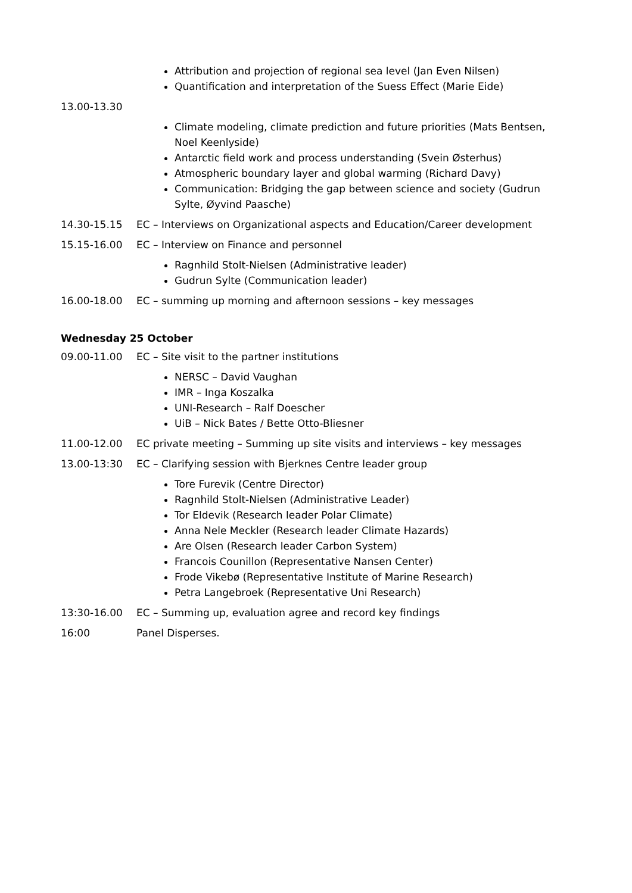Attribution and projection of regional sea level (Jan Even Nilsen)
Quantification and interpretation of the Suess Effect (Marie Eide)
13.00-13.30
Climate modeling, climate prediction and future priorities (Mats Bentsen, Noel Keenlyside)
Antarctic field work and process understanding (Svein Østerhus)
Atmospheric boundary layer and global warming (Richard Davy)
Communication: Bridging the gap between science and society (Gudrun Sylte, Øyvind Paasche)
14.30-15.15 EC – Interviews on Organizational aspects and Education/Career development
15.15-16.00 EC – Interview on Finance and personnel
Ragnhild Stolt-Nielsen (Administrative leader)
Gudrun Sylte (Communication leader)
16.00-18.00 EC – summing up morning and afternoon sessions – key messages
Wednesday 25 October
09.00-11.00 EC – Site visit to the partner institutions
NERSC – David Vaughan
IMR – Inga Koszalka
UNI-Research – Ralf Doescher
UiB – Nick Bates / Bette Otto-Bliesner
11.00-12.00 EC private meeting – Summing up site visits and interviews – key messages
13.00-13:30 EC – Clarifying session with Bjerknes Centre leader group
Tore Furevik (Centre Director)
Ragnhild Stolt-Nielsen (Administrative Leader)
Tor Eldevik (Research leader Polar Climate)
Anna Nele Meckler (Research leader Climate Hazards)
Are Olsen (Research leader Carbon System)
Francois Counillon (Representative Nansen Center)
Frode Vikebø (Representative Institute of Marine Research)
Petra Langebroek (Representative Uni Research)
13:30-16.00 EC – Summing up, evaluation agree and record key findings
16:00 Panel Disperses.